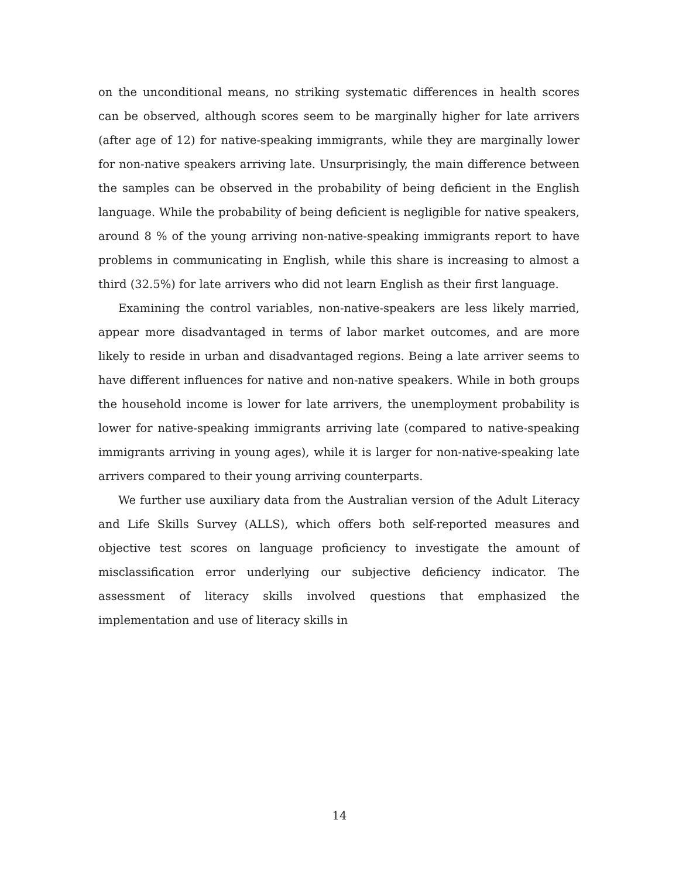on the unconditional means, no striking systematic differences in health scores can be observed, although scores seem to be marginally higher for late arrivers (after age of 12) for native-speaking immigrants, while they are marginally lower for non-native speakers arriving late. Unsurprisingly, the main difference between the samples can be observed in the probability of being deficient in the English language. While the probability of being deficient is negligible for native speakers, around 8 % of the young arriving non-native-speaking immigrants report to have problems in communicating in English, while this share is increasing to almost a third (32.5%) for late arrivers who did not learn English as their first language.
Examining the control variables, non-native-speakers are less likely married, appear more disadvantaged in terms of labor market outcomes, and are more likely to reside in urban and disadvantaged regions. Being a late arriver seems to have different influences for native and non-native speakers. While in both groups the household income is lower for late arrivers, the unemployment probability is lower for native-speaking immigrants arriving late (compared to native-speaking immigrants arriving in young ages), while it is larger for non-native-speaking late arrivers compared to their young arriving counterparts.
We further use auxiliary data from the Australian version of the Adult Literacy and Life Skills Survey (ALLS), which offers both self-reported measures and objective test scores on language proficiency to investigate the amount of misclassification error underlying our subjective deficiency indicator. The assessment of literacy skills involved questions that emphasized the implementation and use of literacy skills in
14